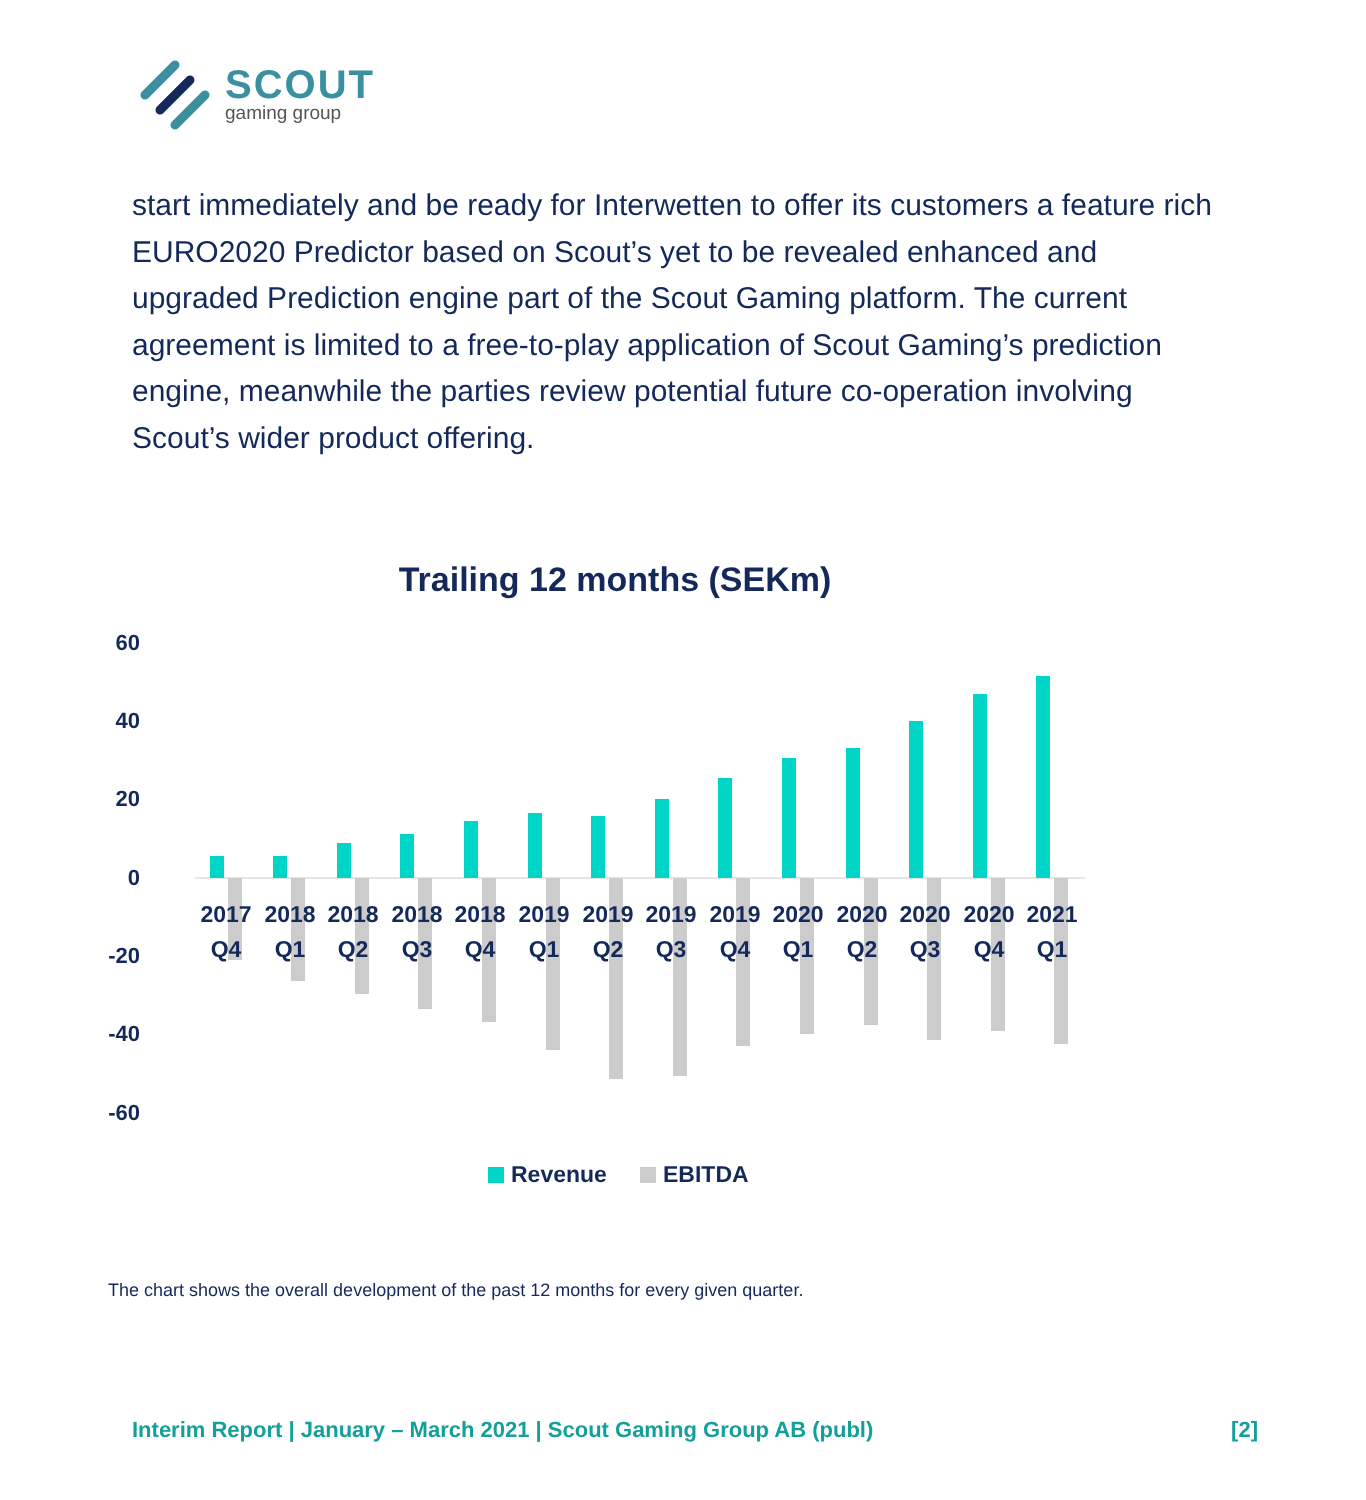SCOUT
gaming group
start immediately and be ready for Interwetten to offer its customers a feature rich EURO2020 Predictor based on Scout’s yet to be revealed enhanced and upgraded Prediction engine part of the Scout Gaming platform. The current agreement is limited to a free-to-play application of Scout Gaming’s prediction engine, meanwhile the parties review potential future co-operation involving Scout’s wider product offering.
Trailing 12 months (SEKm)
60
40
20
0
-20
-40
-60
2017
Q4
2018
Q1
2018
Q2
2018
Q3
2018
Q4
2019
Q1
2019
Q2
2019
Q3
2019
Q4
2020
Q1
2020
Q2
2020
Q3
2020
Q4
2021
Q1
Revenue
EBITDA
The chart shows the overall development of the past 12 months for every given quarter.
Interim Report | January – March 2021 | Scout Gaming Group AB (publ) [2]